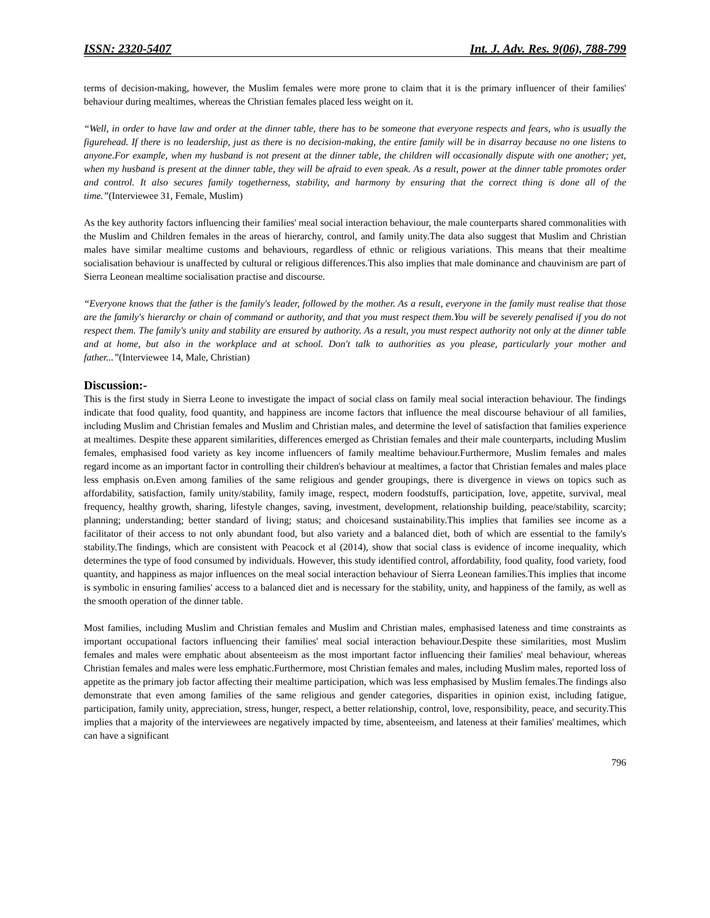ISSN: 2320-5407 Int. J. Adv. Res. 9(06), 788-799
terms of decision-making, however, the Muslim females were more prone to claim that it is the primary influencer of their families' behaviour during mealtimes, whereas the Christian females placed less weight on it.
“Well, in order to have law and order at the dinner table, there has to be someone that everyone respects and fears, who is usually the figurehead. If there is no leadership, just as there is no decision-making, the entire family will be in disarray because no one listens to anyone.For example, when my husband is not present at the dinner table, the children will occasionally dispute with one another; yet, when my husband is present at the dinner table, they will be afraid to even speak. As a result, power at the dinner table promotes order and control. It also secures family togetherness, stability, and harmony by ensuring that the correct thing is done all of the time.”(Interviewee 31, Female, Muslim)
As the key authority factors influencing their families' meal social interaction behaviour, the male counterparts shared commonalities with the Muslim and Children females in the areas of hierarchy, control, and family unity.The data also suggest that Muslim and Christian males have similar mealtime customs and behaviours, regardless of ethnic or religious variations. This means that their mealtime socialisation behaviour is unaffected by cultural or religious differences.This also implies that male dominance and chauvinism are part of Sierra Leonean mealtime socialisation practise and discourse.
“Everyone knows that the father is the family's leader, followed by the mother. As a result, everyone in the family must realise that those are the family's hierarchy or chain of command or authority, and that you must respect them.You will be severely penalised if you do not respect them. The family's unity and stability are ensured by authority. As a result, you must respect authority not only at the dinner table and at home, but also in the workplace and at school. Don't talk to authorities as you please, particularly your mother and father...”(Interviewee 14, Male, Christian)
Discussion:-
This is the first study in Sierra Leone to investigate the impact of social class on family meal social interaction behaviour. The findings indicate that food quality, food quantity, and happiness are income factors that influence the meal discourse behaviour of all families, including Muslim and Christian females and Muslim and Christian males, and determine the level of satisfaction that families experience at mealtimes. Despite these apparent similarities, differences emerged as Christian females and their male counterparts, including Muslim females, emphasised food variety as key income influencers of family mealtime behaviour.Furthermore, Muslim females and males regard income as an important factor in controlling their children's behaviour at mealtimes, a factor that Christian females and males place less emphasis on.Even among families of the same religious and gender groupings, there is divergence in views on topics such as affordability, satisfaction, family unity/stability, family image, respect, modern foodstuffs, participation, love, appetite, survival, meal frequency, healthy growth, sharing, lifestyle changes, saving, investment, development, relationship building, peace/stability, scarcity; planning; understanding; better standard of living; status; and choicesand sustainability.This implies that families see income as a facilitator of their access to not only abundant food, but also variety and a balanced diet, both of which are essential to the family's stability.The findings, which are consistent with Peacock et al (2014), show that social class is evidence of income inequality, which determines the type of food consumed by individuals. However, this study identified control, affordability, food quality, food variety, food quantity, and happiness as major influences on the meal social interaction behaviour of Sierra Leonean families.This implies that income is symbolic in ensuring families' access to a balanced diet and is necessary for the stability, unity, and happiness of the family, as well as the smooth operation of the dinner table.
Most families, including Muslim and Christian females and Muslim and Christian males, emphasised lateness and time constraints as important occupational factors influencing their families' meal social interaction behaviour.Despite these similarities, most Muslim females and males were emphatic about absenteeism as the most important factor influencing their families' meal behaviour, whereas Christian females and males were less emphatic.Furthermore, most Christian females and males, including Muslim males, reported loss of appetite as the primary job factor affecting their mealtime participation, which was less emphasised by Muslim females.The findings also demonstrate that even among families of the same religious and gender categories, disparities in opinion exist, including fatigue, participation, family unity, appreciation, stress, hunger, respect, a better relationship, control, love, responsibility, peace, and security.This implies that a majority of the interviewees are negatively impacted by time, absenteeism, and lateness at their families' mealtimes, which can have a significant
796